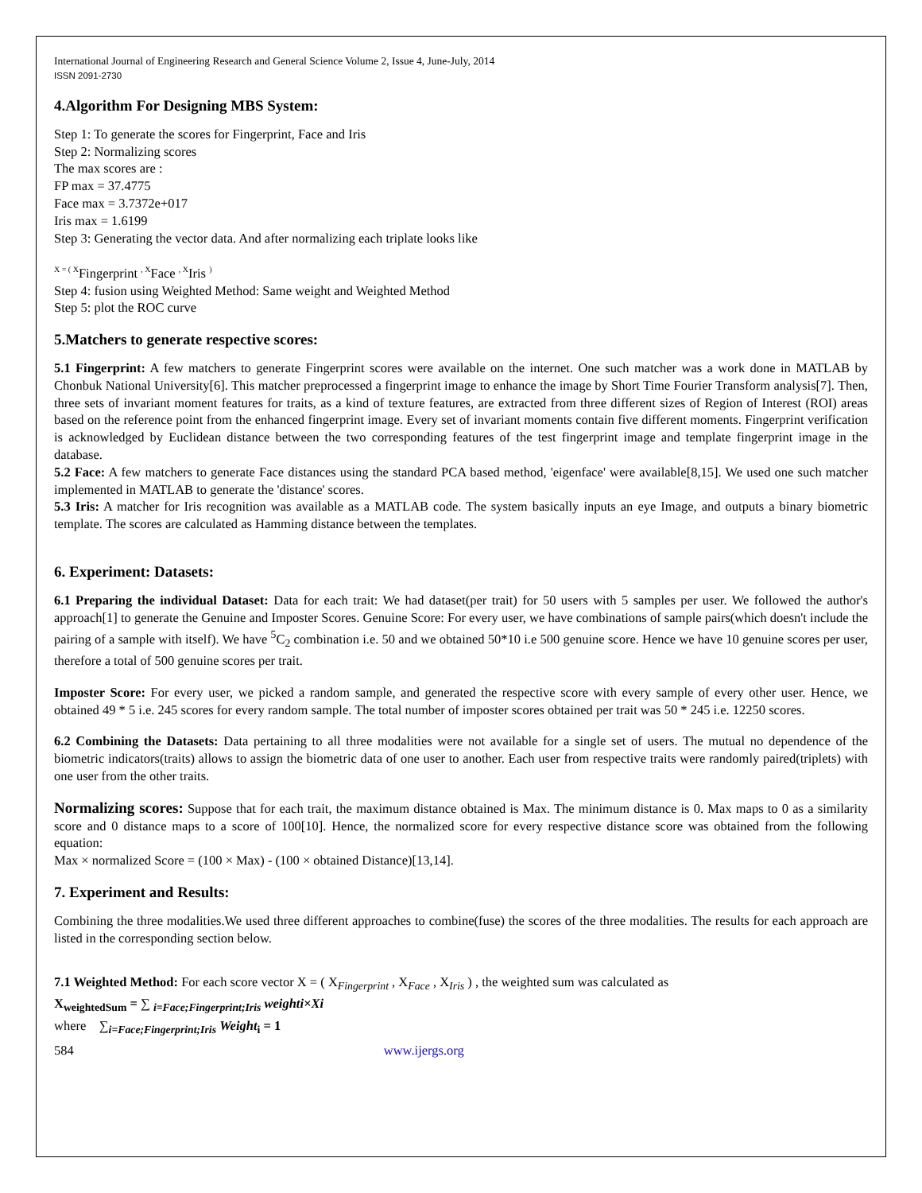International Journal of Engineering Research and General Science Volume 2, Issue 4, June-July, 2014
ISSN 2091-2730
4.Algorithm For Designing MBS System:
Step 1: To generate the scores for Fingerprint, Face and Iris
Step 2: Normalizing scores
The max scores are :
FP max = 37.4775
Face max = 3.7372e+017
Iris max = 1.6199
Step 3: Generating the vector data. And after normalizing each triplate looks like
<sup>X = ( X</sup>Fingerprint <sup>, X</sup>Face <sup>, X</sup>Iris <sup>)</sup>
Step 4: fusion using Weighted Method: Same weight and Weighted Method
Step 5: plot the ROC curve
5.Matchers to generate respective scores:
5.1 Fingerprint: A few matchers to generate Fingerprint scores were available on the internet. One such matcher was a work done in MATLAB by Chonbuk National University[6]. This matcher preprocessed a fingerprint image to enhance the image by Short Time Fourier Transform analysis[7]. Then, three sets of invariant moment features for traits, as a kind of texture features, are extracted from three different sizes of Region of Interest (ROI) areas based on the reference point from the enhanced fingerprint image. Every set of invariant moments contain five different moments. Fingerprint verification is acknowledged by Euclidean distance between the two corresponding features of the test fingerprint image and template fingerprint image in the database.
5.2 Face: A few matchers to generate Face distances using the standard PCA based method, 'eigenface' were available[8,15]. We used one such matcher implemented in MATLAB to generate the 'distance' scores.
5.3 Iris: A matcher for Iris recognition was available as a MATLAB code. The system basically inputs an eye Image, and outputs a binary biometric template. The scores are calculated as Hamming distance between the templates.
6. Experiment: Datasets:
6.1 Preparing the individual Dataset: Data for each trait: We had dataset(per trait) for 50 users with 5 samples per user. We followed the author's approach[1] to generate the Genuine and Imposter Scores. Genuine Score: For every user, we have combinations of sample pairs(which doesn't include the pairing of a sample with itself). We have <sup>5</sup>C<sub>2</sub> combination i.e. 50 and we obtained 50*10 i.e 500 genuine score. Hence we have 10 genuine scores per user, therefore a total of 500 genuine scores per trait.
Imposter Score: For every user, we picked a random sample, and generated the respective score with every sample of every other user. Hence, we obtained 49 * 5 i.e. 245 scores for every random sample. The total number of imposter scores obtained per trait was 50 * 245 i.e. 12250 scores.
6.2 Combining the Datasets: Data pertaining to all three modalities were not available for a single set of users. The mutual no dependence of the biometric indicators(traits) allows to assign the biometric data of one user to another. Each user from respective traits were randomly paired(triplets) with one user from the other traits.
Normalizing scores: Suppose that for each trait, the maximum distance obtained is Max. The minimum distance is 0. Max maps to 0 as a similarity score and 0 distance maps to a score of 100[10]. Hence, the normalized score for every respective distance score was obtained from the following equation:
Max × normalized Score = (100 × Max) - (100 × obtained Distance)[13,14].
7. Experiment and Results:
Combining the three modalities.We used three different approaches to combine(fuse) the scores of the three modalities. The results for each approach are listed in the corresponding section below.
7.1 Weighted Method: For each score vector X = ( X<sub>Fingerprint</sub> , X<sub>Face</sub> , X<sub>Iris</sub> ) , the weighted sum was calculated as
X<sub>weightedSum</sub> = ∑ <sub>i=Face;Fingerprint;Iris</sub> weighti×Xi
where ∑<sub>i=Face;Fingerprint;Iris</sub> Weight<sub>i</sub> = 1
584 www.ijergs.org